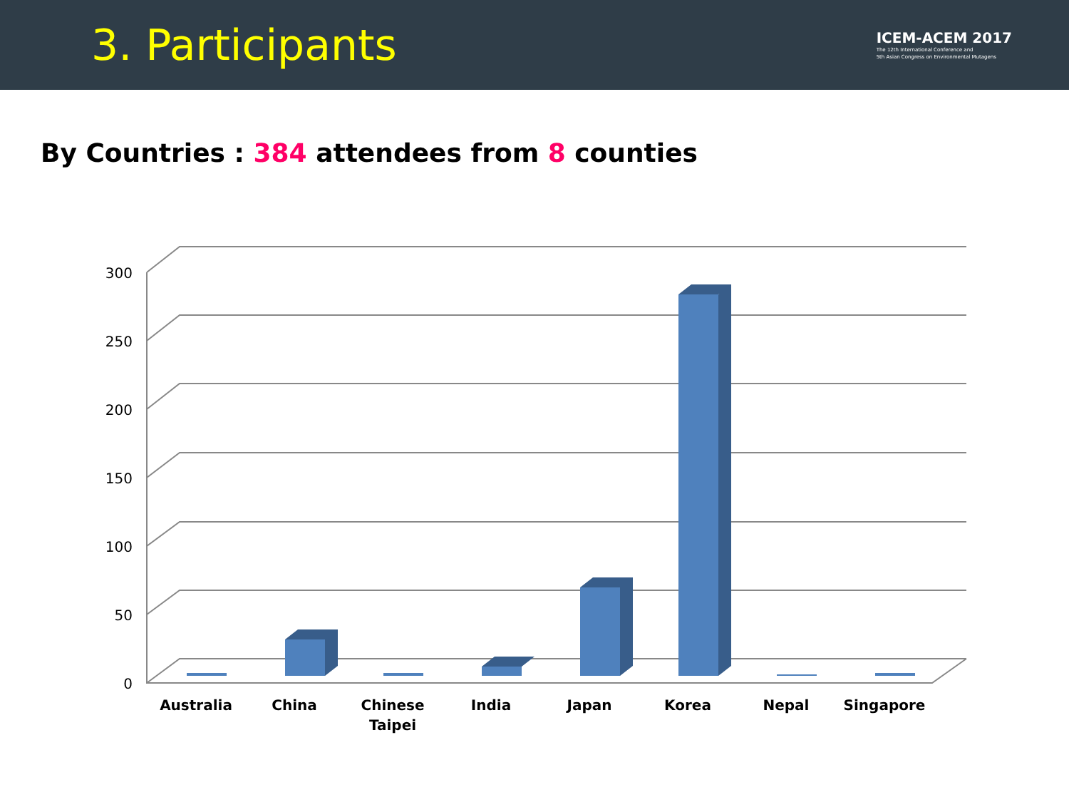3. Participants
ICEM-ACEM 2017
The 12th International Conference and
5th Asian Congress on Environmental Mutagens
By Countries : 384 attendees from 8 counties
0
50
100
150
200
250
300
Australia China Chinese
Taipei
India Japan Korea Nepal Singapore